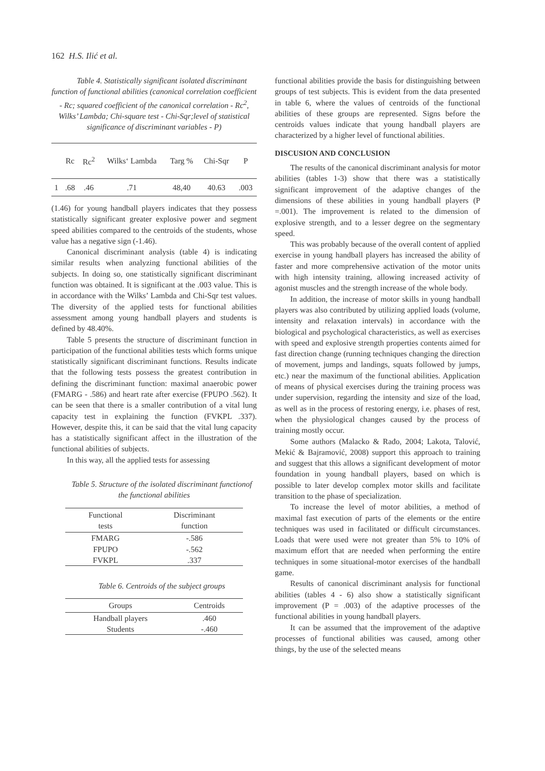162 H.S. Ilić et al.
Table 4. Statistically significant isolated discriminant function of functional abilities (canonical correlation coefficient - Rc; squared coefficient of the canonical correlation - Rc<sup>2</sup>, Wilks’ Lambda; Chi-square test - Chi-Sqr;level of statistical significance of discriminant variables - P)
| | Rc | Rc<sup>2</sup> | Wilks‘ Lambda | Targ % | Chi-Sqr | P |
| --- | --- | --- | --- | --- | --- | --- |
| 1 | .68 | .46 | .71 | 48,40 | 40.63 | .003 |
(1.46) for young handball players indicates that they possess statistically significant greater explosive power and segment speed abilities compared to the centroids of the students, whose value has a negative sign (-1.46).
Canonical discriminant analysis (table 4) is indicating similar results when analyzing functional abilities of the subjects. In doing so, one statistically significant discriminant function was obtained. It is significant at the .003 value. This is in accordance with the Wilks’ Lambda and Chi-Sqr test values. The diversity of the applied tests for functional abilities assessment among young handball players and students is defined by 48.40%.
Table 5 presents the structure of discriminant function in participation of the functional abilities tests which forms unique statistically significant discriminant functions. Results indicate that the following tests possess the greatest contribution in defining the discriminant function: maximal anaerobic power (FMARG - .586) and heart rate after exercise (FPUPO .562). It can be seen that there is a smaller contribution of a vital lung capacity test in explaining the function (FVKPL .337). However, despite this, it can be said that the vital lung capacity has a statistically significant affect in the illustration of the functional abilities of subjects.
In this way, all the applied tests for assessing
Table 5. Structure of the isolated discriminant functionof the functional abilities
| Functional tests | Discriminant function |
| --- | --- |
| FMARG FPUPO FVKPL | -.586 -.562 .337 |
Table 6. Centroids of the subject groups
| Groups | Centroids |
| --- | --- |
| Handball players Students | .460 -.460 |
functional abilities provide the basis for distinguishing between groups of test subjects. This is evident from the data presented in table 6, where the values of centroids of the functional abilities of these groups are represented. Signs before the centroids values indicate that young handball players are characterized by a higher level of functional abilities.
DISCUSION AND CONCLUSION
The results of the canonical discriminant analysis for motor abilities (tables 1-3) show that there was a statistically significant improvement of the adaptive changes of the dimensions of these abilities in young handball players (P =.001). The improvement is related to the dimension of explosive strength, and to a lesser degree on the segmentary speed.
This was probably because of the overall content of applied exercise in young handball players has increased the ability of faster and more comprehensive activation of the motor units with high intensity training, allowing increased activity of agonist muscles and the strength increase of the whole body.
In addition, the increase of motor skills in young handball players was also contributed by utilizing applied loads (volume, intensity and relaxation intervals) in accordance with the biological and psychological characteristics, as well as exercises with speed and explosive strength properties contents aimed for fast direction change (running techniques changing the direction of movement, jumps and landings, squats followed by jumps, etc.) near the maximum of the functional abilities. Application of means of physical exercises during the training process was under supervision, regarding the intensity and size of the load, as well as in the process of restoring energy, i.e. phases of rest, when the physiological changes caused by the process of training mostly occur.
Some authors (Malacko & Rađo, 2004; Lakota, Talović, Mekić & Bajramović, 2008) support this approach to training and suggest that this allows a significant development of motor foundation in young handball players, based on which is possible to later develop complex motor skills and facilitate transition to the phase of specialization.
To increase the level of motor abilities, a method of maximal fast execution of parts of the elements or the entire techniques was used in facilitated or difficult circumstances. Loads that were used were not greater than 5% to 10% of maximum effort that are needed when performing the entire techniques in some situational-motor exercises of the handball game.
Results of canonical discriminant analysis for functional abilities (tables 4 - 6) also show a statistically significant improvement (P = .003) of the adaptive processes of the functional abilities in young handball players.
It can be assumed that the improvement of the adaptive processes of functional abilities was caused, among other things, by the use of the selected means